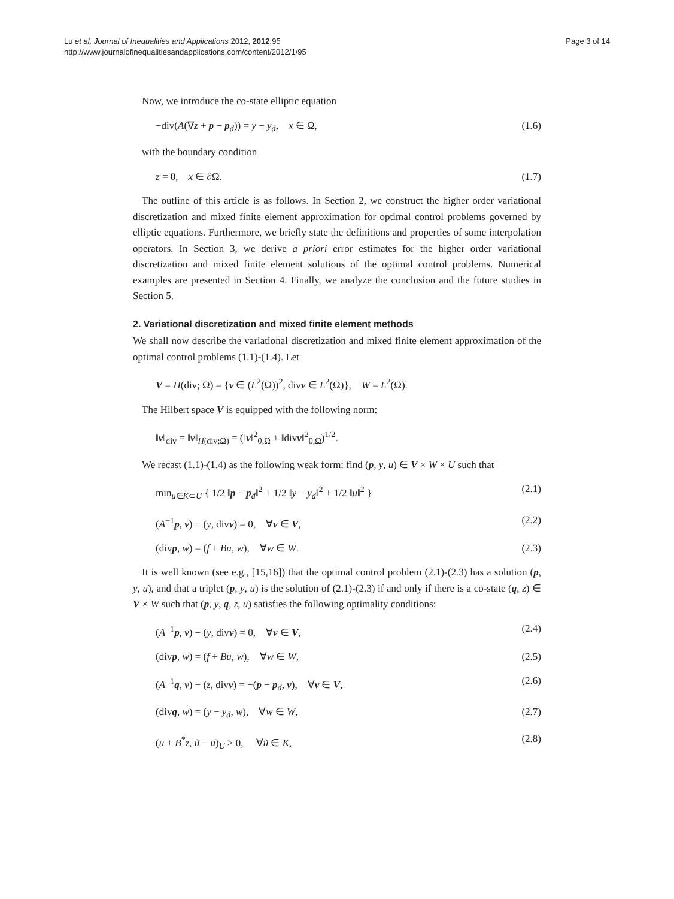Lu et al. Journal of Inequalities and Applications 2012, 2012:95
http://www.journalofinequalitiesandapplications.com/content/2012/1/95
Page 3 of 14
Now, we introduce the co-state elliptic equation
−div(A(∇z + p − p<sub>d</sub>)) = y − y<sub>d</sub>, x ∈ Ω, (1.6)
with the boundary condition
z = 0, x ∈ ∂Ω. (1.7)
The outline of this article is as follows. In Section 2, we construct the higher order variational discretization and mixed finite element approximation for optimal control problems governed by elliptic equations. Furthermore, we briefly state the definitions and properties of some interpolation operators. In Section 3, we derive a priori error estimates for the higher order variational discretization and mixed finite element solutions of the optimal control problems. Numerical examples are presented in Section 4. Finally, we analyze the conclusion and the future studies in Section 5.
2. Variational discretization and mixed finite element methods
We shall now describe the variational discretization and mixed finite element approximation of the optimal control problems (1.1)-(1.4). Let
V = H(div; Ω) = {v ∈ (L<sup>2</sup>(Ω))<sup>2</sup>, divv ∈ L<sup>2</sup>(Ω)}, W = L<sup>2</sup>(Ω).
The Hilbert space V is equipped with the following norm:
‖v‖<sub>div</sub> = ‖v‖<sub>H(div;Ω)</sub> = (‖v‖<sup>2</sup><sub>0,Ω</sub> + ‖divv‖<sup>2</sup><sub>0,Ω</sub>)<sup>1/2</sup>.
We recast (1.1)-(1.4) as the following weak form: find (p, y, u) ∈ V × W × U such that
min<sub>u∈K⊂U</sub> { 1/2 ‖p − p<sub>d</sub>‖<sup>2</sup> + 1/2 ‖y − y<sub>d</sub>‖<sup>2</sup> + 1/2 ‖u‖<sup>2</sup> } (2.1)
(A<sup>−1</sup>p, v) − (y, divv) = 0, ∀v ∈ V, (2.2)
(divp, w) = (f + Bu, w), ∀w ∈ W. (2.3)
It is well known (see e.g., [15,16]) that the optimal control problem (2.1)-(2.3) has a solution (p, y, u), and that a triplet (p, y, u) is the solution of (2.1)-(2.3) if and only if there is a co-state (q, z) ∈ V × W such that (p, y, q, z, u) satisfies the following optimality conditions:
(A<sup>−1</sup>p, v) − (y, divv) = 0, ∀v ∈ V, (2.4)
(divp, w) = (f + Bu, w), ∀w ∈ W, (2.5)
(A<sup>−1</sup>q, v) − (z, divv) = −(p − p<sub>d</sub>, v), ∀v ∈ V, (2.6)
(divq, w) = (y − y<sub>d</sub>, w), ∀w ∈ W, (2.7)
(u + B<sup>*</sup>z, ũ − u)<sub>U</sub> ≥ 0, ∀ũ ∈ K, (2.8)